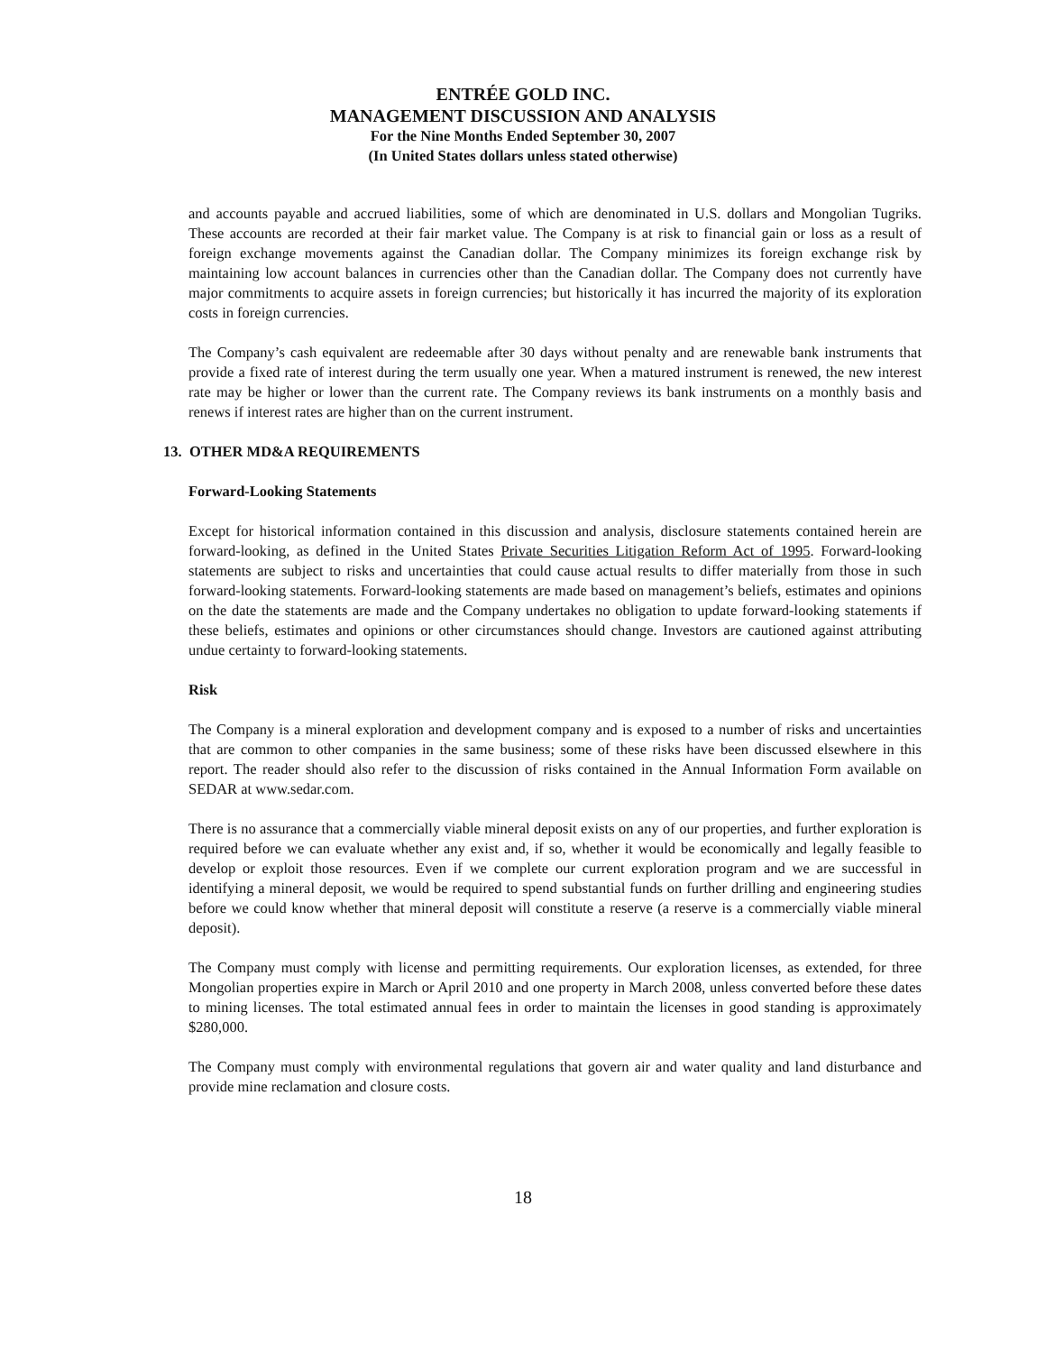ENTRÉE GOLD INC.
MANAGEMENT DISCUSSION AND ANALYSIS
For the Nine Months Ended September 30, 2007
(In United States dollars unless stated otherwise)
and accounts payable and accrued liabilities, some of which are denominated in U.S. dollars and Mongolian Tugriks. These accounts are recorded at their fair market value. The Company is at risk to financial gain or loss as a result of foreign exchange movements against the Canadian dollar. The Company minimizes its foreign exchange risk by maintaining low account balances in currencies other than the Canadian dollar. The Company does not currently have major commitments to acquire assets in foreign currencies; but historically it has incurred the majority of its exploration costs in foreign currencies.
The Company’s cash equivalent are redeemable after 30 days without penalty and are renewable bank instruments that provide a fixed rate of interest during the term usually one year. When a matured instrument is renewed, the new interest rate may be higher or lower than the current rate. The Company reviews its bank instruments on a monthly basis and renews if interest rates are higher than on the current instrument.
13. OTHER MD&A REQUIREMENTS
Forward-Looking Statements
Except for historical information contained in this discussion and analysis, disclosure statements contained herein are forward-looking, as defined in the United States Private Securities Litigation Reform Act of 1995. Forward-looking statements are subject to risks and uncertainties that could cause actual results to differ materially from those in such forward-looking statements. Forward-looking statements are made based on management’s beliefs, estimates and opinions on the date the statements are made and the Company undertakes no obligation to update forward-looking statements if these beliefs, estimates and opinions or other circumstances should change. Investors are cautioned against attributing undue certainty to forward-looking statements.
Risk
The Company is a mineral exploration and development company and is exposed to a number of risks and uncertainties that are common to other companies in the same business; some of these risks have been discussed elsewhere in this report. The reader should also refer to the discussion of risks contained in the Annual Information Form available on SEDAR at www.sedar.com.
There is no assurance that a commercially viable mineral deposit exists on any of our properties, and further exploration is required before we can evaluate whether any exist and, if so, whether it would be economically and legally feasible to develop or exploit those resources. Even if we complete our current exploration program and we are successful in identifying a mineral deposit, we would be required to spend substantial funds on further drilling and engineering studies before we could know whether that mineral deposit will constitute a reserve (a reserve is a commercially viable mineral deposit).
The Company must comply with license and permitting requirements. Our exploration licenses, as extended, for three Mongolian properties expire in March or April 2010 and one property in March 2008, unless converted before these dates to mining licenses. The total estimated annual fees in order to maintain the licenses in good standing is approximately $280,000.
The Company must comply with environmental regulations that govern air and water quality and land disturbance and provide mine reclamation and closure costs.
18